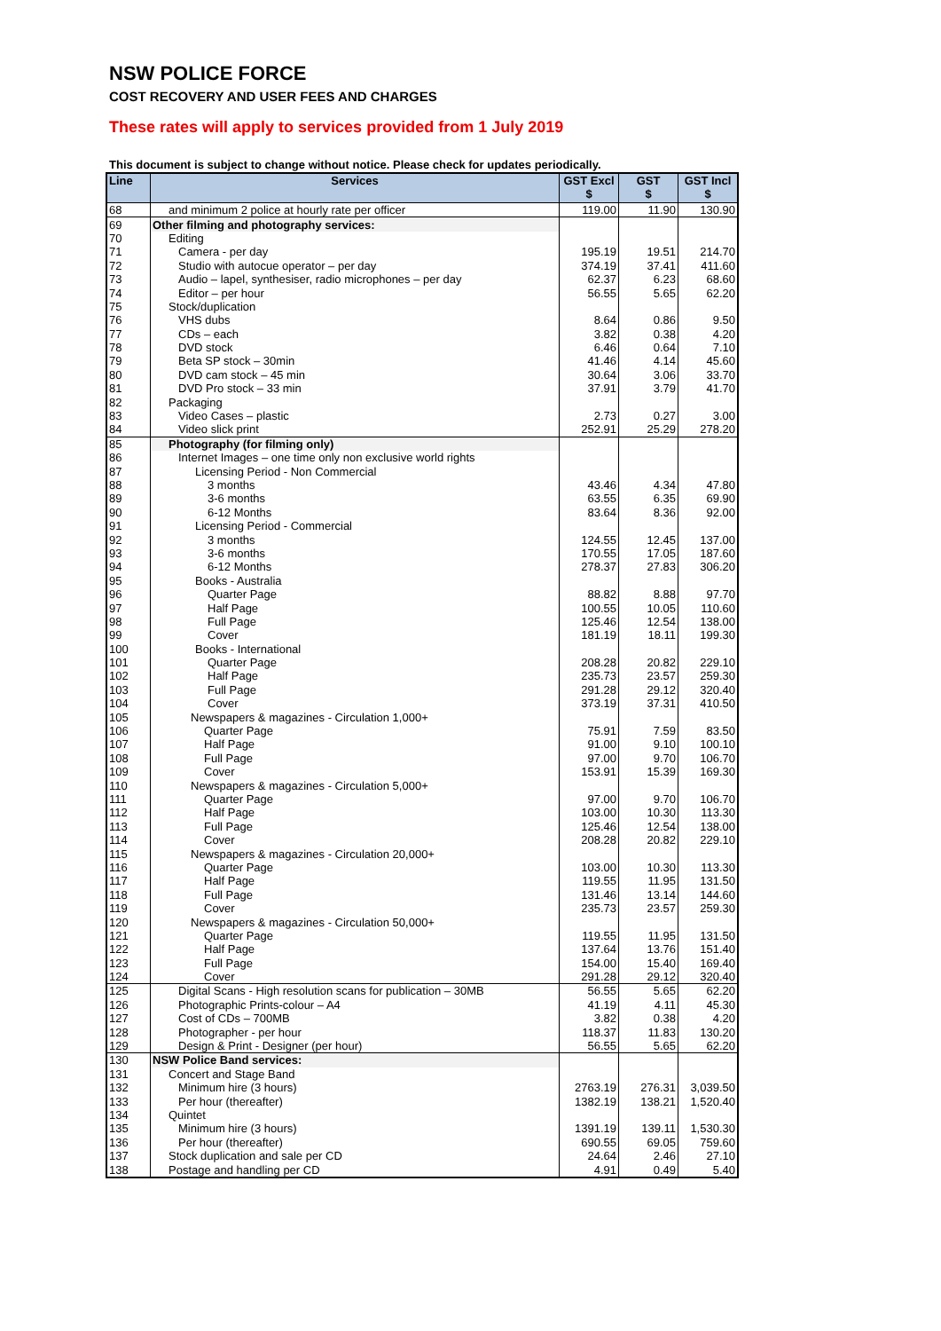NSW POLICE FORCE
COST RECOVERY AND USER FEES AND CHARGES
These rates will apply to services provided from 1 July 2019
This document is subject to change without notice. Please check for updates periodically.
| Line | Services | GST Excl $ | GST $ | GST Incl $ |
| --- | --- | --- | --- | --- |
| 68 | and minimum 2 police at hourly rate per officer | 119.00 | 11.90 | 130.90 |
| 69 | Other filming and photography services: | | | |
| 70 | Editing | | | |
| 71 | Camera - per day | 195.19 | 19.51 | 214.70 |
| 72 | Studio with autocue operator – per day | 374.19 | 37.41 | 411.60 |
| 73 | Audio – lapel, synthesiser, radio microphones – per day | 62.37 | 6.23 | 68.60 |
| 74 | Editor – per hour | 56.55 | 5.65 | 62.20 |
| 75 | Stock/duplication | | | |
| 76 | VHS dubs | 8.64 | 0.86 | 9.50 |
| 77 | CDs – each | 3.82 | 0.38 | 4.20 |
| 78 | DVD stock | 6.46 | 0.64 | 7.10 |
| 79 | Beta SP stock – 30min | 41.46 | 4.14 | 45.60 |
| 80 | DVD cam stock – 45 min | 30.64 | 3.06 | 33.70 |
| 81 | DVD Pro stock – 33 min | 37.91 | 3.79 | 41.70 |
| 82 | Packaging | | | |
| 83 | Video Cases – plastic | 2.73 | 0.27 | 3.00 |
| 84 | Video slick print | 252.91 | 25.29 | 278.20 |
| 85 | Photography (for filming only) | | | |
| 86 | Internet Images – one time only non exclusive world rights | | | |
| 87 | Licensing Period - Non Commercial | | | |
| 88 | 3 months | 43.46 | 4.34 | 47.80 |
| 89 | 3-6 months | 63.55 | 6.35 | 69.90 |
| 90 | 6-12 Months | 83.64 | 8.36 | 92.00 |
| 91 | Licensing Period - Commercial | | | |
| 92 | 3 months | 124.55 | 12.45 | 137.00 |
| 93 | 3-6 months | 170.55 | 17.05 | 187.60 |
| 94 | 6-12 Months | 278.37 | 27.83 | 306.20 |
| 95 | Books - Australia | | | |
| 96 | Quarter Page | 88.82 | 8.88 | 97.70 |
| 97 | Half Page | 100.55 | 10.05 | 110.60 |
| 98 | Full Page | 125.46 | 12.54 | 138.00 |
| 99 | Cover | 181.19 | 18.11 | 199.30 |
| 100 | Books - International | | | |
| 101 | Quarter Page | 208.28 | 20.82 | 229.10 |
| 102 | Half Page | 235.73 | 23.57 | 259.30 |
| 103 | Full Page | 291.28 | 29.12 | 320.40 |
| 104 | Cover | 373.19 | 37.31 | 410.50 |
| 105 | Newspapers & magazines - Circulation 1,000+ | | | |
| 106 | Quarter Page | 75.91 | 7.59 | 83.50 |
| 107 | Half Page | 91.00 | 9.10 | 100.10 |
| 108 | Full Page | 97.00 | 9.70 | 106.70 |
| 109 | Cover | 153.91 | 15.39 | 169.30 |
| 110 | Newspapers & magazines - Circulation 5,000+ | | | |
| 111 | Quarter Page | 97.00 | 9.70 | 106.70 |
| 112 | Half Page | 103.00 | 10.30 | 113.30 |
| 113 | Full Page | 125.46 | 12.54 | 138.00 |
| 114 | Cover | 208.28 | 20.82 | 229.10 |
| 115 | Newspapers & magazines - Circulation 20,000+ | | | |
| 116 | Quarter Page | 103.00 | 10.30 | 113.30 |
| 117 | Half Page | 119.55 | 11.95 | 131.50 |
| 118 | Full Page | 131.46 | 13.14 | 144.60 |
| 119 | Cover | 235.73 | 23.57 | 259.30 |
| 120 | Newspapers & magazines - Circulation 50,000+ | | | |
| 121 | Quarter Page | 119.55 | 11.95 | 131.50 |
| 122 | Half Page | 137.64 | 13.76 | 151.40 |
| 123 | Full Page | 154.00 | 15.40 | 169.40 |
| 124 | Cover | 291.28 | 29.12 | 320.40 |
| 125 | Digital Scans - High resolution scans for publication – 30MB | 56.55 | 5.65 | 62.20 |
| 126 | Photographic Prints-colour – A4 | 41.19 | 4.11 | 45.30 |
| 127 | Cost of CDs – 700MB | 3.82 | 0.38 | 4.20 |
| 128 | Photographer - per hour | 118.37 | 11.83 | 130.20 |
| 129 | Design & Print - Designer (per hour) | 56.55 | 5.65 | 62.20 |
| 130 | NSW Police Band services: | | | |
| 131 | Concert and Stage Band | | | |
| 132 | Minimum hire (3 hours) | 2763.19 | 276.31 | 3,039.50 |
| 133 | Per hour (thereafter) | 1382.19 | 138.21 | 1,520.40 |
| 134 | Quintet | | | |
| 135 | Minimum hire (3 hours) | 1391.19 | 139.11 | 1,530.30 |
| 136 | Per hour (thereafter) | 690.55 | 69.05 | 759.60 |
| 137 | Stock duplication and sale per CD | 24.64 | 2.46 | 27.10 |
| 138 | Postage and handling per CD | 4.91 | 0.49 | 5.40 |